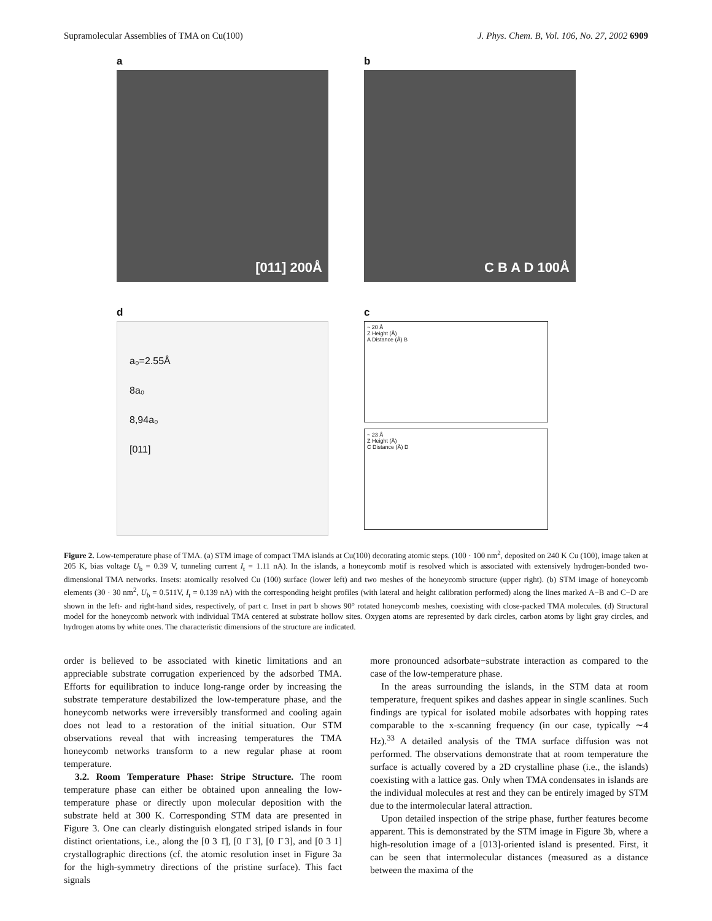Supramolecular Assemblies of TMA on Cu(100) J. Phys. Chem. B, Vol. 106, No. 27, 2002 6909
a
[011] 200Å
b
C B A D 100Å
d
a₀=2.55Å
8a₀
8,94a₀
[011]
c
~ 20 Å
Z Height (Å)
A Distance (Å) B
~ 23 Å
Z Height (Å)
C Distance (Å) D
Figure 2. Low-temperature phase of TMA. (a) STM image of compact TMA islands at Cu(100) decorating atomic steps. (100 · 100 nm<sup>2</sup>, deposited on 240 K Cu (100), image taken at 205 K, bias voltage U<sub>b</sub> = 0.39 V, tunneling current I<sub>t</sub> = 1.11 nA). In the islands, a honeycomb motif is resolved which is associated with extensively hydrogen-bonded two-dimensional TMA networks. Insets: atomically resolved Cu (100) surface (lower left) and two meshes of the honeycomb structure (upper right). (b) STM image of honeycomb elements (30 · 30 nm<sup>2</sup>, U<sub>b</sub> = 0.511V, I<sub>t</sub> = 0.139 nA) with the corresponding height profiles (with lateral and height calibration performed) along the lines marked A−B and C−D are shown in the left- and right-hand sides, respectively, of part c. Inset in part b shows 90° rotated honeycomb meshes, coexisting with close-packed TMA molecules. (d) Structural model for the honeycomb network with individual TMA centered at substrate hollow sites. Oxygen atoms are represented by dark circles, carbon atoms by light gray circles, and hydrogen atoms by white ones. The characteristic dimensions of the structure are indicated.
order is believed to be associated with kinetic limitations and an appreciable substrate corrugation experienced by the adsorbed TMA. Efforts for equilibration to induce long-range order by increasing the substrate temperature destabilized the low-temperature phase, and the honeycomb networks were irreversibly transformed and cooling again does not lead to a restoration of the initial situation. Our STM observations reveal that with increasing temperatures the TMA honeycomb networks transform to a new regular phase at room temperature.
3.2. Room Temperature Phase: Stripe Structure. The room temperature phase can either be obtained upon annealing the low-temperature phase or directly upon molecular deposition with the substrate held at 300 K. Corresponding STM data are presented in Figure 3. One can clearly distinguish elongated striped islands in four distinct orientations, i.e., along the [0 3 1̄], [0 1̄ 3], [0 1̄ 3], and [0 3 1] crystallographic directions (cf. the atomic resolution inset in Figure 3a for the high-symmetry directions of the pristine surface). This fact signals
more pronounced adsorbate−substrate interaction as compared to the case of the low-temperature phase.
In the areas surrounding the islands, in the STM data at room temperature, frequent spikes and dashes appear in single scanlines. Such findings are typical for isolated mobile adsorbates with hopping rates comparable to the x-scanning frequency (in our case, typically ∼4 Hz).<sup>33</sup> A detailed analysis of the TMA surface diffusion was not performed. The observations demonstrate that at room temperature the surface is actually covered by a 2D crystalline phase (i.e., the islands) coexisting with a lattice gas. Only when TMA condensates in islands are the individual molecules at rest and they can be entirely imaged by STM due to the intermolecular lateral attraction.
Upon detailed inspection of the stripe phase, further features become apparent. This is demonstrated by the STM image in Figure 3b, where a high-resolution image of a [013]-oriented island is presented. First, it can be seen that intermolecular distances (measured as a distance between the maxima of the